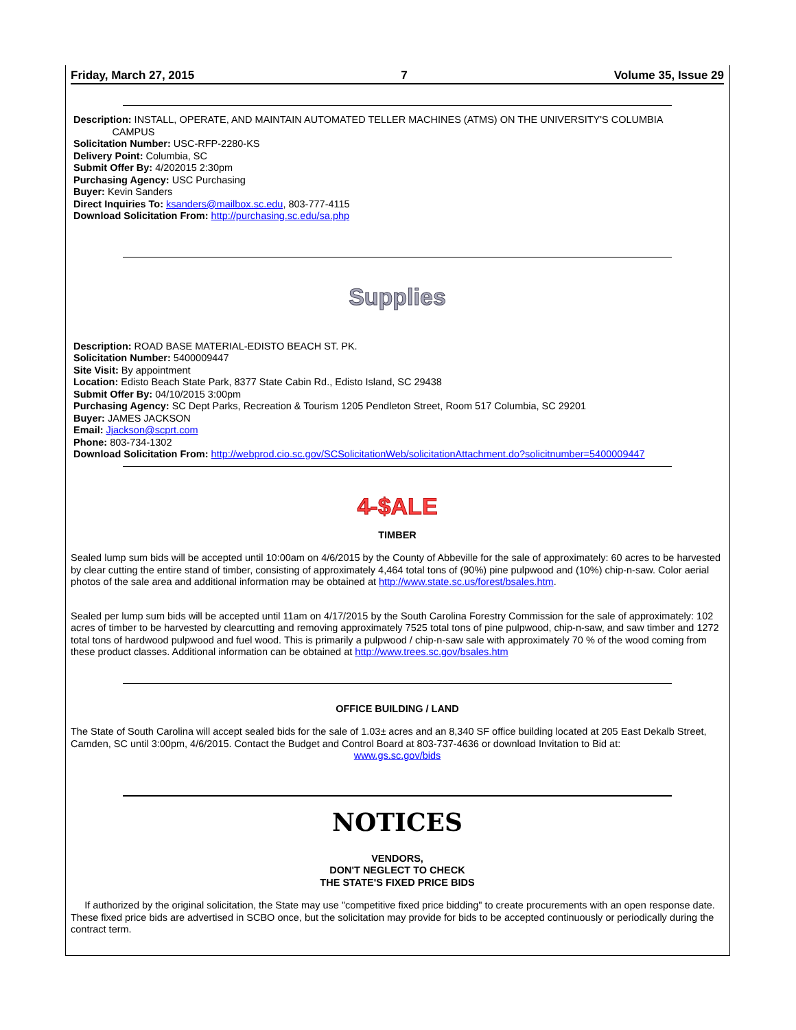Friday, March 27, 2015 7 Volume 35, Issue 29
Description: INSTALL, OPERATE, AND MAINTAIN AUTOMATED TELLER MACHINES (ATMS) ON THE UNIVERSITY'S COLUMBIA
CAMPUS
Solicitation Number: USC-RFP-2280-KS
Delivery Point: Columbia, SC
Submit Offer By: 4/202015 2:30pm
Purchasing Agency: USC Purchasing
Buyer: Kevin Sanders
Direct Inquiries To: ksanders@mailbox.sc.edu, 803-777-4115
Download Solicitation From: http://purchasing.sc.edu/sa.php
Supplies
Description: ROAD BASE MATERIAL-EDISTO BEACH ST. PK.
Solicitation Number: 5400009447
Site Visit: By appointment
Location: Edisto Beach State Park, 8377 State Cabin Rd., Edisto Island, SC 29438
Submit Offer By: 04/10/2015 3:00pm
Purchasing Agency: SC Dept Parks, Recreation & Tourism 1205 Pendleton Street, Room 517 Columbia, SC 29201
Buyer: JAMES JACKSON
Email: Jjackson@scprt.com
Phone: 803-734-1302
Download Solicitation From: http://webprod.cio.sc.gov/SCSolicitationWeb/solicitationAttachment.do?solicitnumber=5400009447
4-$ALE
TIMBER
Sealed lump sum bids will be accepted until 10:00am on 4/6/2015 by the County of Abbeville for the sale of approximately: 60 acres to be harvested by clear cutting the entire stand of timber, consisting of approximately 4,464 total tons of (90%) pine pulpwood and (10%) chip-n-saw. Color aerial photos of the sale area and additional information may be obtained at http://www.state.sc.us/forest/bsales.htm.
Sealed per lump sum bids will be accepted until 11am on 4/17/2015 by the South Carolina Forestry Commission for the sale of approximately: 102 acres of timber to be harvested by clearcutting and removing approximately 7525 total tons of pine pulpwood, chip-n-saw, and saw timber and 1272 total tons of hardwood pulpwood and fuel wood. This is primarily a pulpwood / chip-n-saw sale with approximately 70 % of the wood coming from these product classes. Additional information can be obtained at http://www.trees.sc.gov/bsales.htm
OFFICE BUILDING / LAND
The State of South Carolina will accept sealed bids for the sale of 1.03± acres and an 8,340 SF office building located at 205 East Dekalb Street, Camden, SC until 3:00pm, 4/6/2015. Contact the Budget and Control Board at 803-737-4636 or download Invitation to Bid at:
www.gs.sc.gov/bids
NOTICES
VENDORS,
DON'T NEGLECT TO CHECK
THE STATE'S FIXED PRICE BIDS
If authorized by the original solicitation, the State may use "competitive fixed price bidding" to create procurements with an open response date. These fixed price bids are advertised in SCBO once, but the solicitation may provide for bids to be accepted continuously or periodically during the contract term.